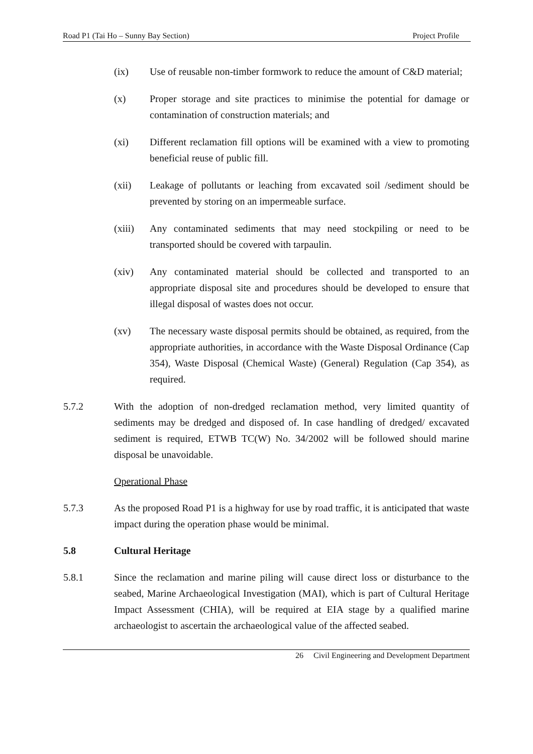Road P1 (Tai Ho – Sunny Bay Section) Project Profile
(ix) Use of reusable non-timber formwork to reduce the amount of C&D material;
(x) Proper storage and site practices to minimise the potential for damage or contamination of construction materials; and
(xi) Different reclamation fill options will be examined with a view to promoting beneficial reuse of public fill.
(xii) Leakage of pollutants or leaching from excavated soil /sediment should be prevented by storing on an impermeable surface.
(xiii)
Any contaminated sediments that may need stockpiling or need to be transported should be covered with tarpaulin.
(xiv) Any contaminated material should be collected and transported to an appropriate disposal site and procedures should be developed to ensure that illegal disposal of wastes does not occur.
(xv) The necessary waste disposal permits should be obtained, as required, from the appropriate authorities, in accordance with the Waste Disposal Ordinance (Cap 354), Waste Disposal (Chemical Waste) (General) Regulation (Cap 354), as required.
5.7.2 With the adoption of non-dredged reclamation method, very limited quantity of sediments may be dredged and disposed of. In case handling of dredged/ excavated sediment is required, ETWB TC(W) No. 34/2002 will be followed should marine disposal be unavoidable.
Operational Phase
5.7.3 As the proposed Road P1 is a highway for use by road traffic, it is anticipated that waste impact during the operation phase would be minimal.
5.8 Cultural Heritage
5.8.1 Since the reclamation and marine piling will cause direct loss or disturbance to the seabed, Marine Archaeological Investigation (MAI), which is part of Cultural Heritage Impact Assessment (CHIA), will be required at EIA stage by a qualified marine archaeologist to ascertain the archaeological value of the affected seabed.
26 Civil Engineering and Development Department